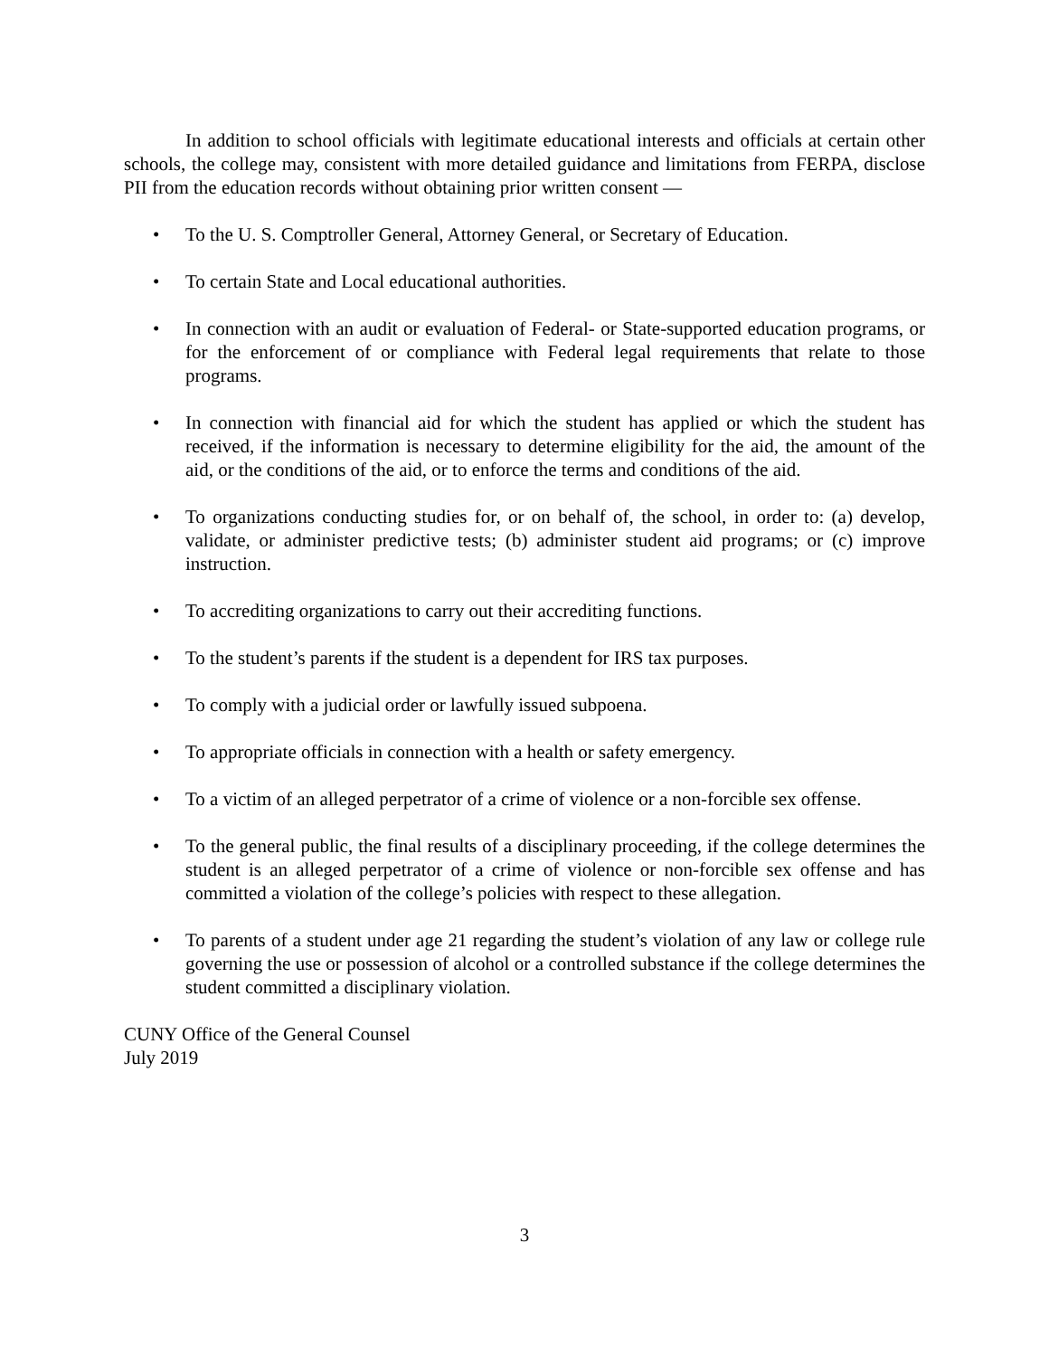In addition to school officials with legitimate educational interests and officials at certain other schools, the college may, consistent with more detailed guidance and limitations from FERPA, disclose PII from the education records without obtaining prior written consent —
• To the U. S. Comptroller General, Attorney General, or Secretary of Education.
• To certain State and Local educational authorities.
• In connection with an audit or evaluation of Federal- or State-supported education programs, or for the enforcement of or compliance with Federal legal requirements that relate to those programs.
• In connection with financial aid for which the student has applied or which the student has received, if the information is necessary to determine eligibility for the aid, the amount of the aid, or the conditions of the aid, or to enforce the terms and conditions of the aid.
• To organizations conducting studies for, or on behalf of, the school, in order to: (a) develop, validate, or administer predictive tests; (b) administer student aid programs; or (c) improve instruction.
• To accrediting organizations to carry out their accrediting functions.
• To the student’s parents if the student is a dependent for IRS tax purposes.
• To comply with a judicial order or lawfully issued subpoena.
• To appropriate officials in connection with a health or safety emergency.
• To a victim of an alleged perpetrator of a crime of violence or a non-forcible sex offense.
• To the general public, the final results of a disciplinary proceeding, if the college determines the student is an alleged perpetrator of a crime of violence or non-forcible sex offense and has committed a violation of the college’s policies with respect to these allegation.
• To parents of a student under age 21 regarding the student’s violation of any law or college rule governing the use or possession of alcohol or a controlled substance if the college determines the student committed a disciplinary violation.
CUNY Office of the General Counsel
July 2019
3